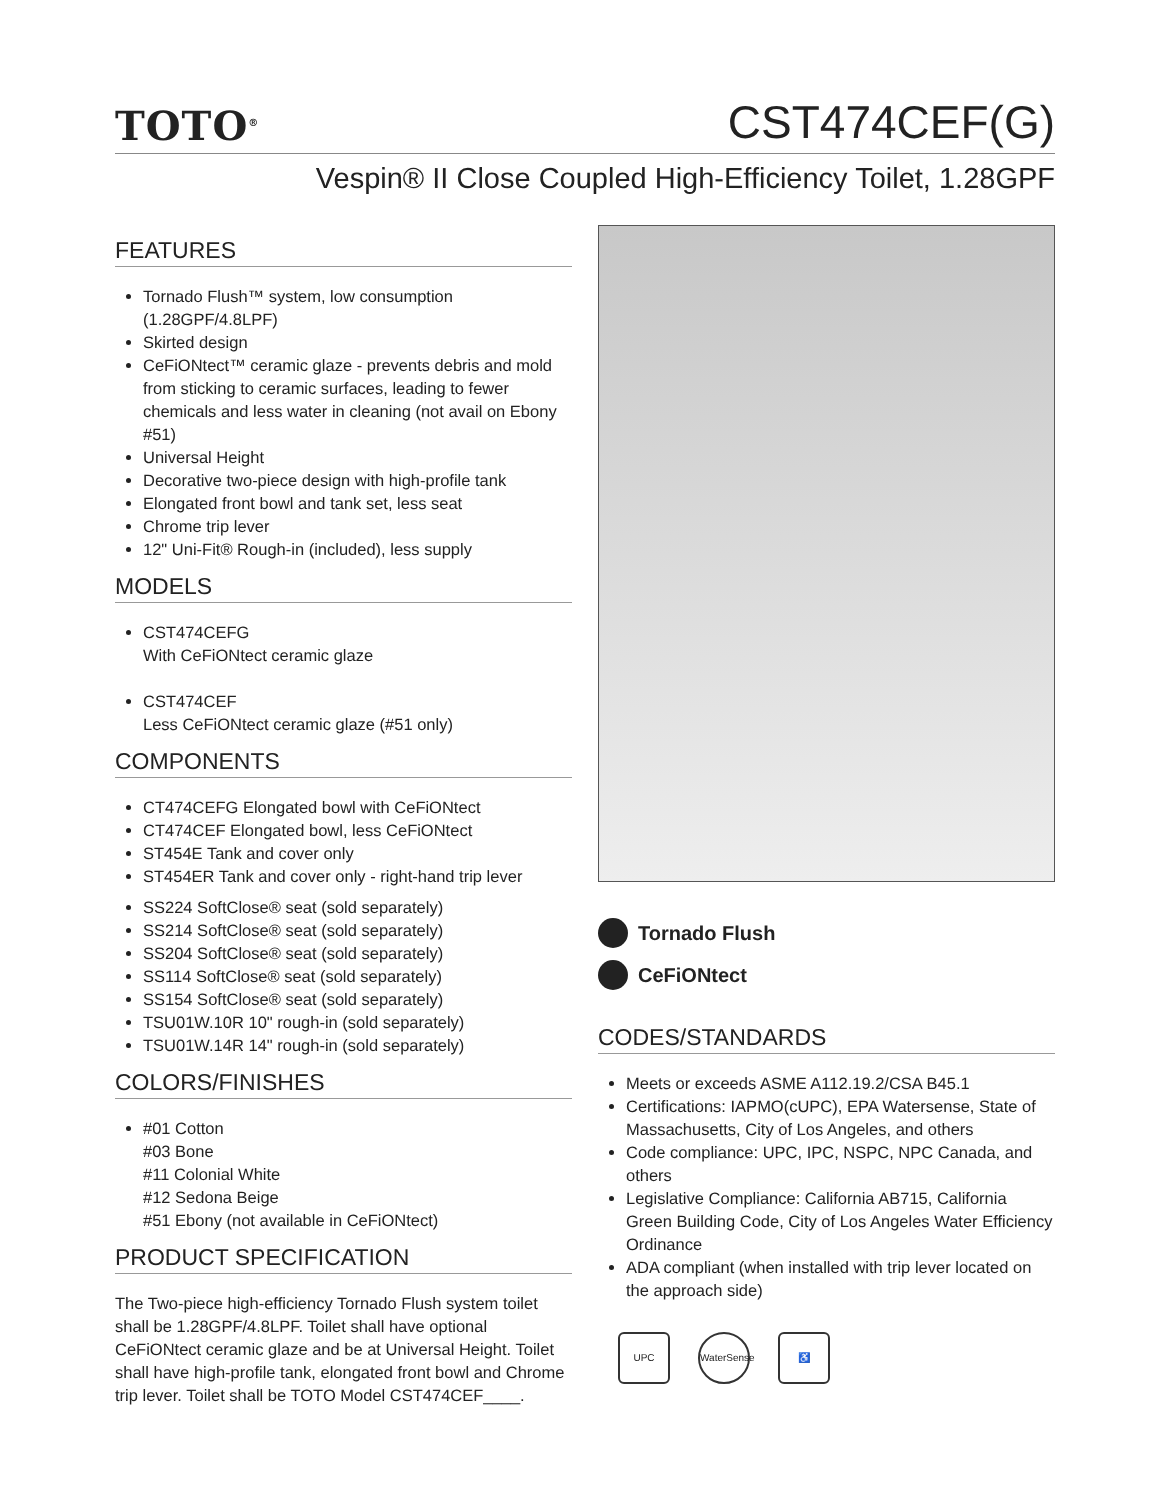TOTO<sup>®</sup>
CST474CEF(G)
Vespin® II Close Coupled High-Efficiency Toilet, 1.28GPF
FEATURES
Tornado Flush™ system, low consumption (1.28GPF/4.8LPF)
Skirted design
CeFiONtect™ ceramic glaze - prevents debris and mold from sticking to ceramic surfaces, leading to fewer chemicals and less water in cleaning (not avail on Ebony #51)
Universal Height
Decorative two-piece design with high-profile tank
Elongated front bowl and tank set, less seat
Chrome trip lever
12" Uni-Fit® Rough-in (included), less supply
MODELS
CST474CEFG
With CeFiONtect ceramic glaze
CST474CEF
Less CeFiONtect ceramic glaze (#51 only)
COMPONENTS
CT474CEFG Elongated bowl with CeFiONtect
CT474CEF Elongated bowl, less CeFiONtect
ST454E Tank and cover only
ST454ER Tank and cover only - right-hand trip lever
SS224 SoftClose® seat (sold separately)
SS214 SoftClose® seat (sold separately)
SS204 SoftClose® seat (sold separately)
SS114 SoftClose® seat (sold separately)
SS154 SoftClose® seat (sold separately)
TSU01W.10R 10" rough-in (sold separately)
TSU01W.14R 14" rough-in (sold separately)
COLORS/FINISHES
#01 Cotton
#03 Bone
#11 Colonial White
#12 Sedona Beige
#51 Ebony (not available in CeFiONtect)
PRODUCT SPECIFICATION
The Two-piece high-efficiency Tornado Flush system toilet shall be 1.28GPF/4.8LPF. Toilet shall have optional CeFiONtect ceramic glaze and be at Universal Height. Toilet shall have high-profile tank, elongated front bowl and Chrome trip lever. Toilet shall be TOTO Model CST474CEF____.
Tornado Flush
CeFiONtect
CODES/STANDARDS
Meets or exceeds ASME A112.19.2/CSA B45.1
Certifications: IAPMO(cUPC), EPA Watersense, State of Massachusetts, City of Los Angeles, and others
Code compliance: UPC, IPC, NSPC, NPC Canada, and others
Legislative Compliance: California AB715, California Green Building Code, City of Los Angeles Water Efficiency Ordinance
ADA compliant (when installed with trip lever located on the approach side)
UPC WaterSense
♿